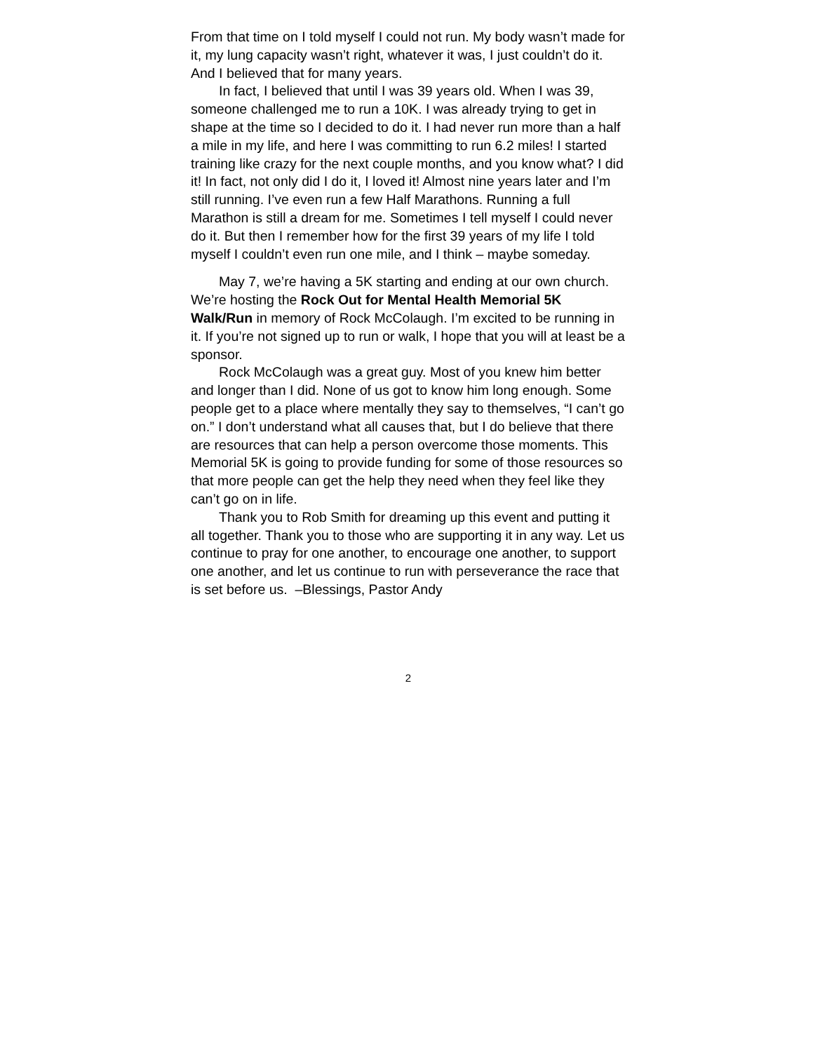From that time on I told myself I could not run. My body wasn’t made for it, my lung capacity wasn’t right, whatever it was, I just couldn’t do it. And I believed that for many years.
In fact, I believed that until I was 39 years old. When I was 39, someone challenged me to run a 10K. I was already trying to get in shape at the time so I decided to do it. I had never run more than a half a mile in my life, and here I was committing to run 6.2 miles! I started training like crazy for the next couple months, and you know what? I did it! In fact, not only did I do it, I loved it! Almost nine years later and I’m still running. I’ve even run a few Half Marathons. Running a full Marathon is still a dream for me. Sometimes I tell myself I could never do it. But then I remember how for the first 39 years of my life I told myself I couldn’t even run one mile, and I think – maybe someday.
May 7, we’re having a 5K starting and ending at our own church. We’re hosting the Rock Out for Mental Health Memorial 5K Walk/Run in memory of Rock McColaugh. I’m excited to be running in it. If you’re not signed up to run or walk, I hope that you will at least be a sponsor.
Rock McColaugh was a great guy. Most of you knew him better and longer than I did. None of us got to know him long enough. Some people get to a place where mentally they say to themselves, “I can’t go on.” I don’t understand what all causes that, but I do believe that there are resources that can help a person overcome those moments. This Memorial 5K is going to provide funding for some of those resources so that more people can get the help they need when they feel like they can’t go on in life.
Thank you to Rob Smith for dreaming up this event and putting it all together. Thank you to those who are supporting it in any way. Let us continue to pray for one another, to encourage one another, to support one another, and let us continue to run with perseverance the race that is set before us. –Blessings, Pastor Andy
2